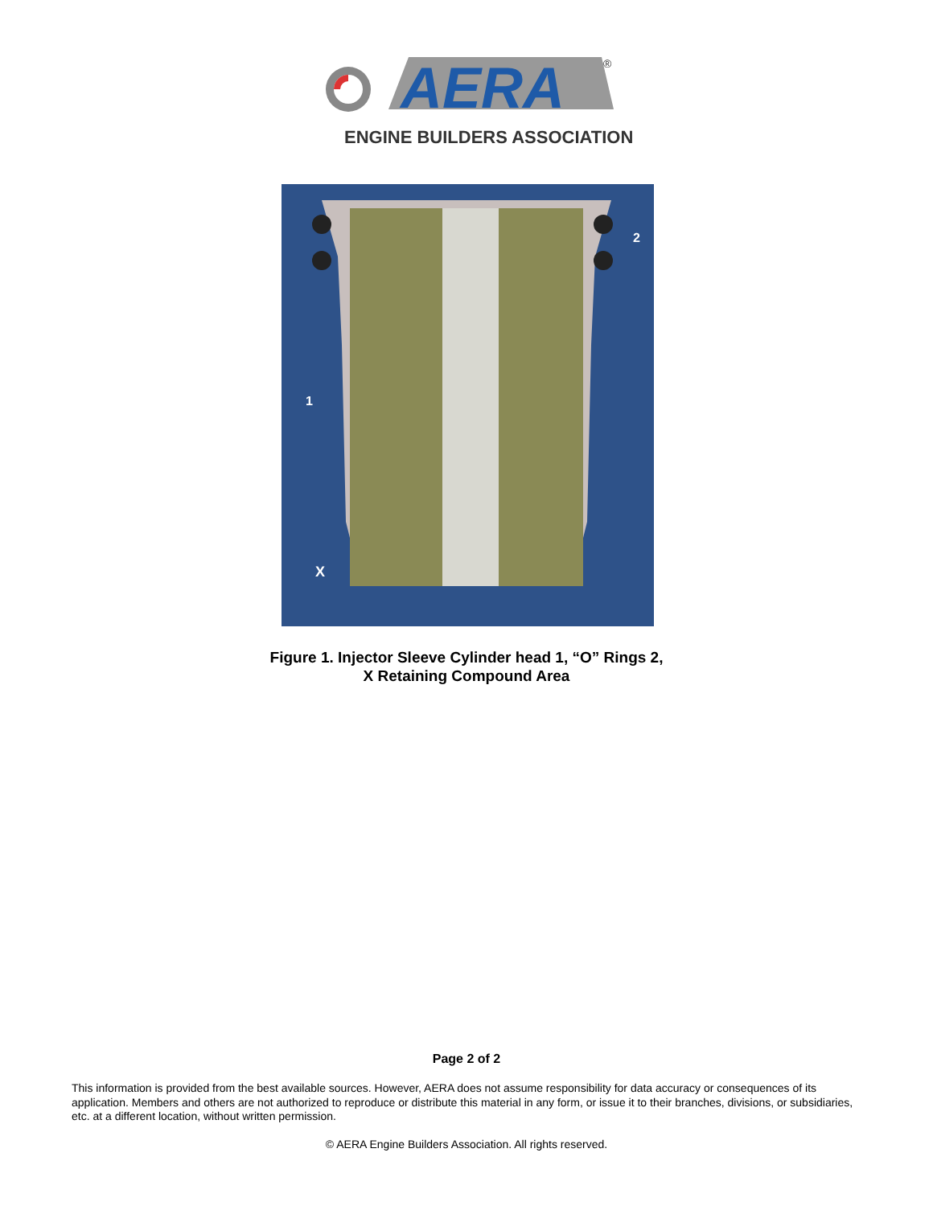AERA
®
ENGINE BUILDERS ASSOCIATION
1
2
X
Figure 1. Injector Sleeve Cylinder head 1, “O” Rings 2,
X Retaining Compound Area
Page 2 of 2
This information is provided from the best available sources. However, AERA does not assume responsibility for data accuracy or consequences of its application. Members and others are not authorized to reproduce or distribute this material in any form, or issue it to their branches, divisions, or subsidiaries, etc. at a different location, without written permission.
© AERA Engine Builders Association. All rights reserved.